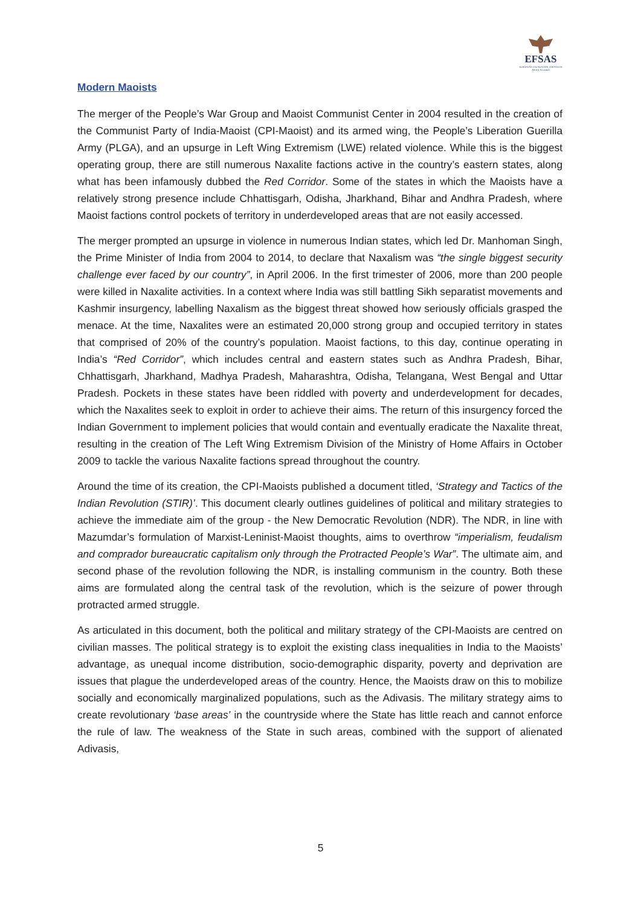EFSAS
EUROPEAN FOUNDATION FOR SOUTH ASIAN STUDIES
Modern Maoists
The merger of the People’s War Group and Maoist Communist Center in 2004 resulted in the creation of the Communist Party of India-Maoist (CPI-Maoist) and its armed wing, the People’s Liberation Guerilla Army (PLGA), and an upsurge in Left Wing Extremism (LWE) related violence. While this is the biggest operating group, there are still numerous Naxalite factions active in the country’s eastern states, along what has been infamously dubbed the Red Corridor. Some of the states in which the Maoists have a relatively strong presence include Chhattisgarh, Odisha, Jharkhand, Bihar and Andhra Pradesh, where Maoist factions control pockets of territory in underdeveloped areas that are not easily accessed.
The merger prompted an upsurge in violence in numerous Indian states, which led Dr. Manhoman Singh, the Prime Minister of India from 2004 to 2014, to declare that Naxalism was “the single biggest security challenge ever faced by our country”, in April 2006. In the first trimester of 2006, more than 200 people were killed in Naxalite activities. In a context where India was still battling Sikh separatist movements and Kashmir insurgency, labelling Naxalism as the biggest threat showed how seriously officials grasped the menace. At the time, Naxalites were an estimated 20,000 strong group and occupied territory in states that comprised of 20% of the country’s population. Maoist factions, to this day, continue operating in India’s “Red Corridor”, which includes central and eastern states such as Andhra Pradesh, Bihar, Chhattisgarh, Jharkhand, Madhya Pradesh, Maharashtra, Odisha, Telangana, West Bengal and Uttar Pradesh. Pockets in these states have been riddled with poverty and underdevelopment for decades, which the Naxalites seek to exploit in order to achieve their aims. The return of this insurgency forced the Indian Government to implement policies that would contain and eventually eradicate the Naxalite threat, resulting in the creation of The Left Wing Extremism Division of the Ministry of Home Affairs in October 2009 to tackle the various Naxalite factions spread throughout the country.
Around the time of its creation, the CPI-Maoists published a document titled, ‘Strategy and Tactics of the Indian Revolution (STIR)’. This document clearly outlines guidelines of political and military strategies to achieve the immediate aim of the group - the New Democratic Revolution (NDR). The NDR, in line with Mazumdar’s formulation of Marxist-Leninist-Maoist thoughts, aims to overthrow “imperialism, feudalism and comprador bureaucratic capitalism only through the Protracted People’s War”. The ultimate aim, and second phase of the revolution following the NDR, is installing communism in the country. Both these aims are formulated along the central task of the revolution, which is the seizure of power through protracted armed struggle.
As articulated in this document, both the political and military strategy of the CPI-Maoists are centred on civilian masses. The political strategy is to exploit the existing class inequalities in India to the Maoists’ advantage, as unequal income distribution, socio-demographic disparity, poverty and deprivation are issues that plague the underdeveloped areas of the country. Hence, the Maoists draw on this to mobilize socially and economically marginalized populations, such as the Adivasis. The military strategy aims to create revolutionary ‘base areas’ in the countryside where the State has little reach and cannot enforce the rule of law. The weakness of the State in such areas, combined with the support of alienated Adivasis,
5